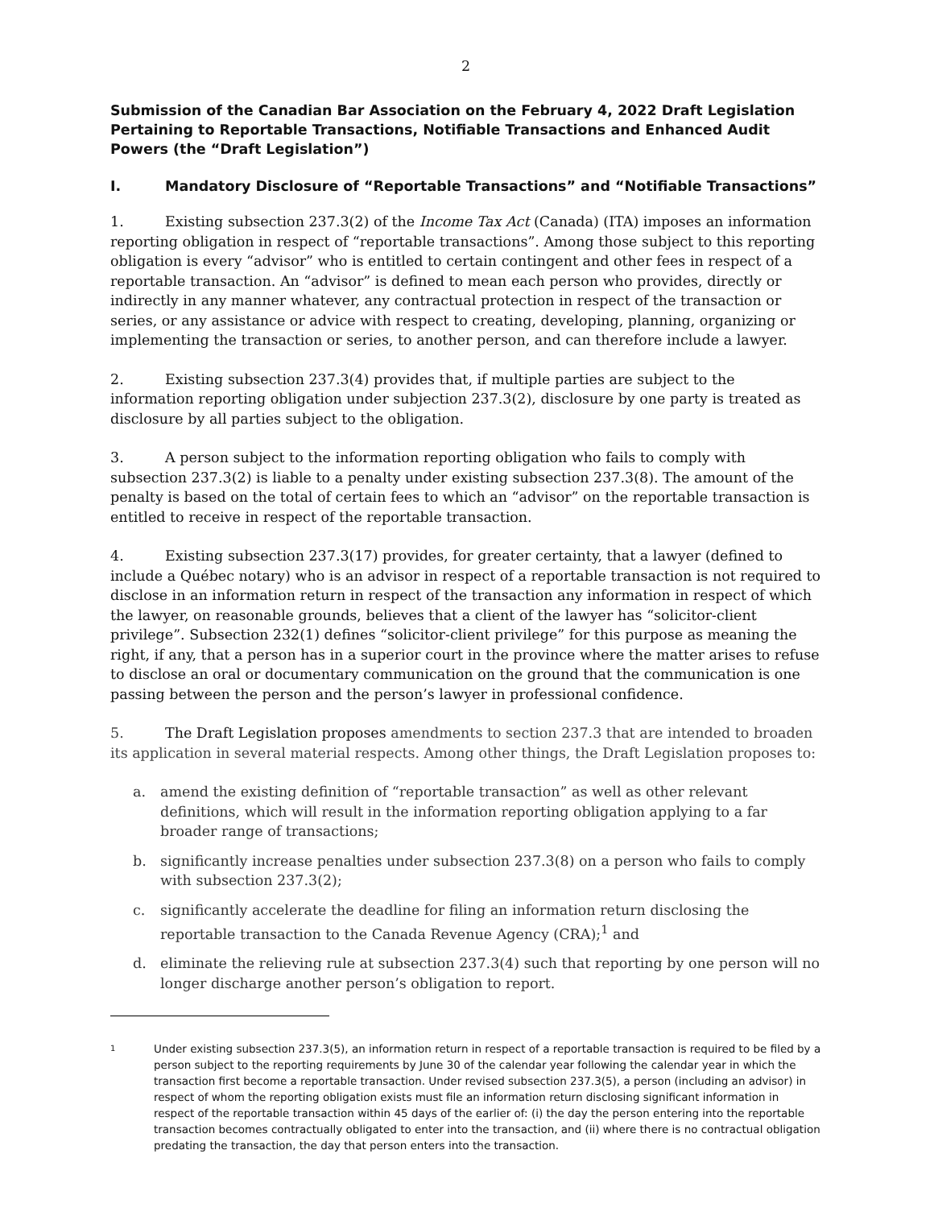2
Submission of the Canadian Bar Association on the February 4, 2022 Draft Legislation Pertaining to Reportable Transactions, Notifiable Transactions and Enhanced Audit Powers (the “Draft Legislation”)
I. Mandatory Disclosure of “Reportable Transactions” and “Notifiable Transactions”
1. Existing subsection 237.3(2) of the Income Tax Act (Canada) (ITA) imposes an information reporting obligation in respect of “reportable transactions”. Among those subject to this reporting obligation is every “advisor” who is entitled to certain contingent and other fees in respect of a reportable transaction. An “advisor” is defined to mean each person who provides, directly or indirectly in any manner whatever, any contractual protection in respect of the transaction or series, or any assistance or advice with respect to creating, developing, planning, organizing or implementing the transaction or series, to another person, and can therefore include a lawyer.
2. Existing subsection 237.3(4) provides that, if multiple parties are subject to the information reporting obligation under subjection 237.3(2), disclosure by one party is treated as disclosure by all parties subject to the obligation.
3. A person subject to the information reporting obligation who fails to comply with subsection 237.3(2) is liable to a penalty under existing subsection 237.3(8). The amount of the penalty is based on the total of certain fees to which an “advisor” on the reportable transaction is entitled to receive in respect of the reportable transaction.
4. Existing subsection 237.3(17) provides, for greater certainty, that a lawyer (defined to include a Québec notary) who is an advisor in respect of a reportable transaction is not required to disclose in an information return in respect of the transaction any information in respect of which the lawyer, on reasonable grounds, believes that a client of the lawyer has “solicitor-client privilege”. Subsection 232(1) defines “solicitor-client privilege” for this purpose as meaning the right, if any, that a person has in a superior court in the province where the matter arises to refuse to disclose an oral or documentary communication on the ground that the communication is one passing between the person and the person’s lawyer in professional confidence.
5. The Draft Legislation proposes amendments to section 237.3 that are intended to broaden its application in several material respects. Among other things, the Draft Legislation proposes to:
a. amend the existing definition of “reportable transaction” as well as other relevant definitions, which will result in the information reporting obligation applying to a far broader range of transactions;
b. significantly increase penalties under subsection 237.3(8) on a person who fails to comply with subsection 237.3(2);
c. significantly accelerate the deadline for filing an information return disclosing the reportable transaction to the Canada Revenue Agency (CRA);<sup>1</sup> and
d. eliminate the relieving rule at subsection 237.3(4) such that reporting by one person will no longer discharge another person’s obligation to report.
1
Under existing subsection 237.3(5), an information return in respect of a reportable transaction is required to be filed by a person subject to the reporting requirements by June 30 of the calendar year following the calendar year in which the transaction first become a reportable transaction. Under revised subsection 237.3(5), a person (including an advisor) in respect of whom the reporting obligation exists must file an information return disclosing significant information in respect of the reportable transaction within 45 days of the earlier of: (i) the day the person entering into the reportable transaction becomes contractually obligated to enter into the transaction, and (ii) where there is no contractual obligation predating the transaction, the day that person enters into the transaction.